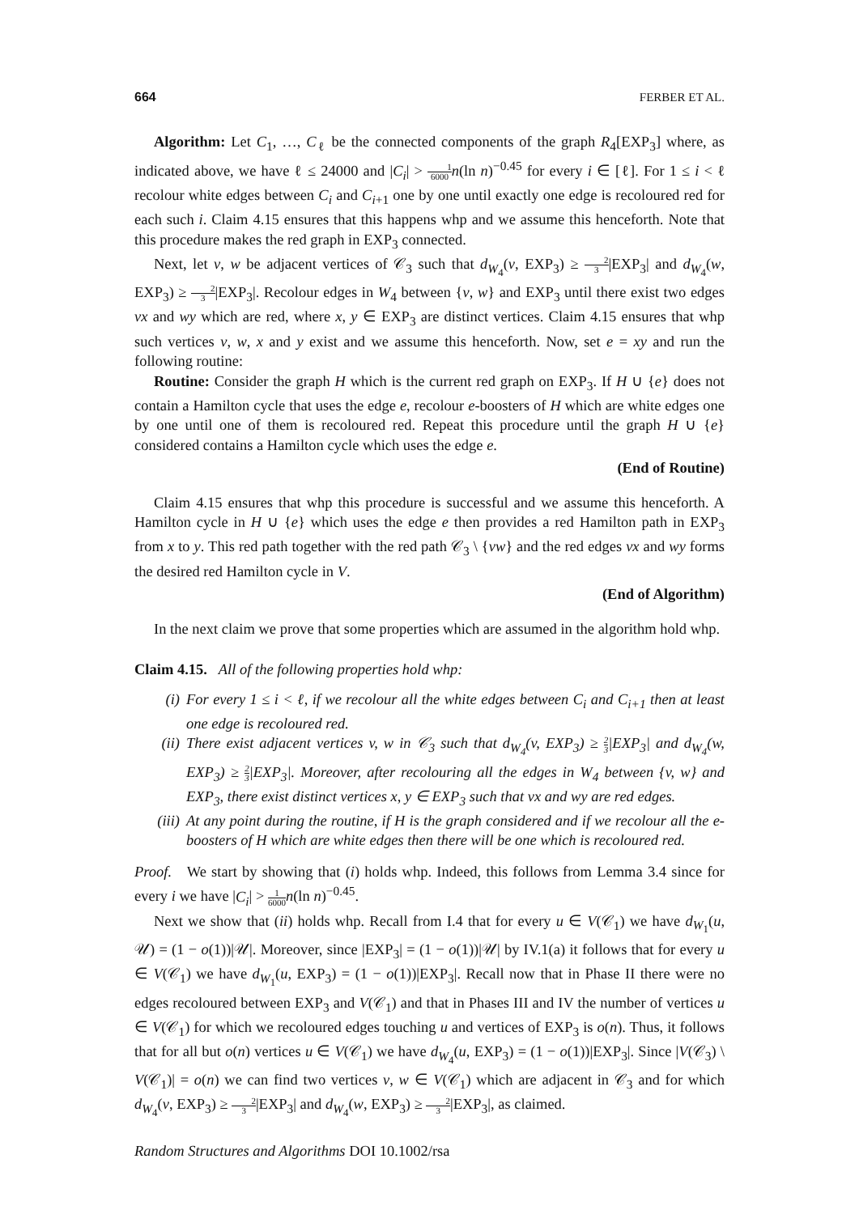664 FERBER ET AL.
Algorithm: Let C<sub>1</sub>, …, C<sub>ℓ</sub> be the connected components of the graph R<sub>4</sub>[EXP<sub>3</sub>] where, as indicated above, we have ℓ ≤ 24000 and |C<sub>i</sub>| > 1 6000 n(ln n)<sup>−0.45</sup> for every i ∈ [ℓ]. For 1 ≤ i < ℓ recolour white edges between C<sub>i</sub> and C<sub>i+1</sub> one by one until exactly one edge is recoloured red for each such i. Claim 4.15 ensures that this happens whp and we assume this henceforth. Note that this procedure makes the red graph in EXP<sub>3</sub> connected.
Next, let v, w be adjacent vertices of 𝒞<sub>3</sub> such that d<sub>W<sub>4</sub></sub>(v, EXP<sub>3</sub>) ≥ 2 3|EXP<sub>3</sub>| and d<sub>W<sub>4</sub></sub>(w, EXP<sub>3</sub>) ≥ 2 3|EXP<sub>3</sub>|. Recolour edges in W<sub>4</sub> between {v, w} and EXP<sub>3</sub> until there exist two edges vx and wy which are red, where x, y ∈ EXP<sub>3</sub> are distinct vertices. Claim 4.15 ensures that whp such vertices v, w, x and y exist and we assume this henceforth. Now, set e = xy and run the following routine:
Routine: Consider the graph H which is the current red graph on EXP<sub>3</sub>. If H ∪ {e} does not contain a Hamilton cycle that uses the edge e, recolour e-boosters of H which are white edges one by one until one of them is recoloured red. Repeat this procedure until the graph H ∪ {e} considered contains a Hamilton cycle which uses the edge e.
(End of Routine)
Claim 4.15 ensures that whp this procedure is successful and we assume this henceforth. A Hamilton cycle in H ∪ {e} which uses the edge e then provides a red Hamilton path in EXP<sub>3</sub> from x to y. This red path together with the red path 𝒞<sub>3</sub> \ {vw} and the red edges vx and wy forms the desired red Hamilton cycle in V.
(End of Algorithm)
In the next claim we prove that some properties which are assumed in the algorithm hold whp.
Claim 4.15. All of the following properties hold whp:
(i) For every 1 ≤ i < ℓ, if we recolour all the white edges between C<sub>i</sub> and C<sub>i+1</sub> then at least one edge is recoloured red.
(ii) There exist adjacent vertices v, w in 𝒞<sub>3</sub> such that d<sub>W<sub>4</sub></sub>(v, EXP<sub>3</sub>) ≥ 2 3|EXP<sub>3</sub>| and d<sub>W<sub>4</sub></sub>(w, EXP<sub>3</sub>) ≥ 2 3|EXP<sub>3</sub>|. Moreover, after recolouring all the edges in W<sub>4</sub> between {v, w} and EXP<sub>3</sub>, there exist distinct vertices x, y ∈ EXP<sub>3</sub> such that vx and wy are red edges.
(iii) At any point during the routine, if H is the graph considered and if we recolour all the e-boosters of H which are white edges then there will be one which is recoloured red.
Proof. We start by showing that (i) holds whp. Indeed, this follows from Lemma 3.4 since for every i we have |C<sub>i</sub>| > 1 6000 n(ln n)<sup>−0.45</sup>.
Next we show that (ii) holds whp. Recall from I.4 that for every u ∈ V(𝒞<sub>1</sub>) we have d<sub>W<sub>1</sub></sub>(u, 𝒰) = (1 − o(1))|𝒰|. Moreover, since |EXP<sub>3</sub>| = (1 − o(1))|𝒰| by IV.1(a) it follows that for every u ∈ V(𝒞<sub>1</sub>) we have d<sub>W<sub>1</sub></sub>(u, EXP<sub>3</sub>) = (1 − o(1))|EXP<sub>3</sub>|. Recall now that in Phase II there were no edges recoloured between EXP<sub>3</sub> and V(𝒞<sub>1</sub>) and that in Phases III and IV the number of vertices u ∈ V(𝒞<sub>1</sub>) for which we recoloured edges touching u and vertices of EXP<sub>3</sub> is o(n). Thus, it follows that for all but o(n) vertices u ∈ V(𝒞<sub>1</sub>) we have d<sub>W<sub>4</sub></sub>(u, EXP<sub>3</sub>) = (1 − o(1))|EXP<sub>3</sub>|. Since |V(𝒞<sub>3</sub>) \ V(𝒞<sub>1</sub>)| = o(n) we can find two vertices v, w ∈ V(𝒞<sub>1</sub>) which are adjacent in 𝒞<sub>3</sub> and for which d<sub>W<sub>4</sub></sub>(v, EXP<sub>3</sub>) ≥ 2 3|EXP<sub>3</sub>| and d<sub>W<sub>4</sub></sub>(w, EXP<sub>3</sub>) ≥ 2 3|EXP<sub>3</sub>|, as claimed.
Random Structures and Algorithms DOI 10.1002/rsa